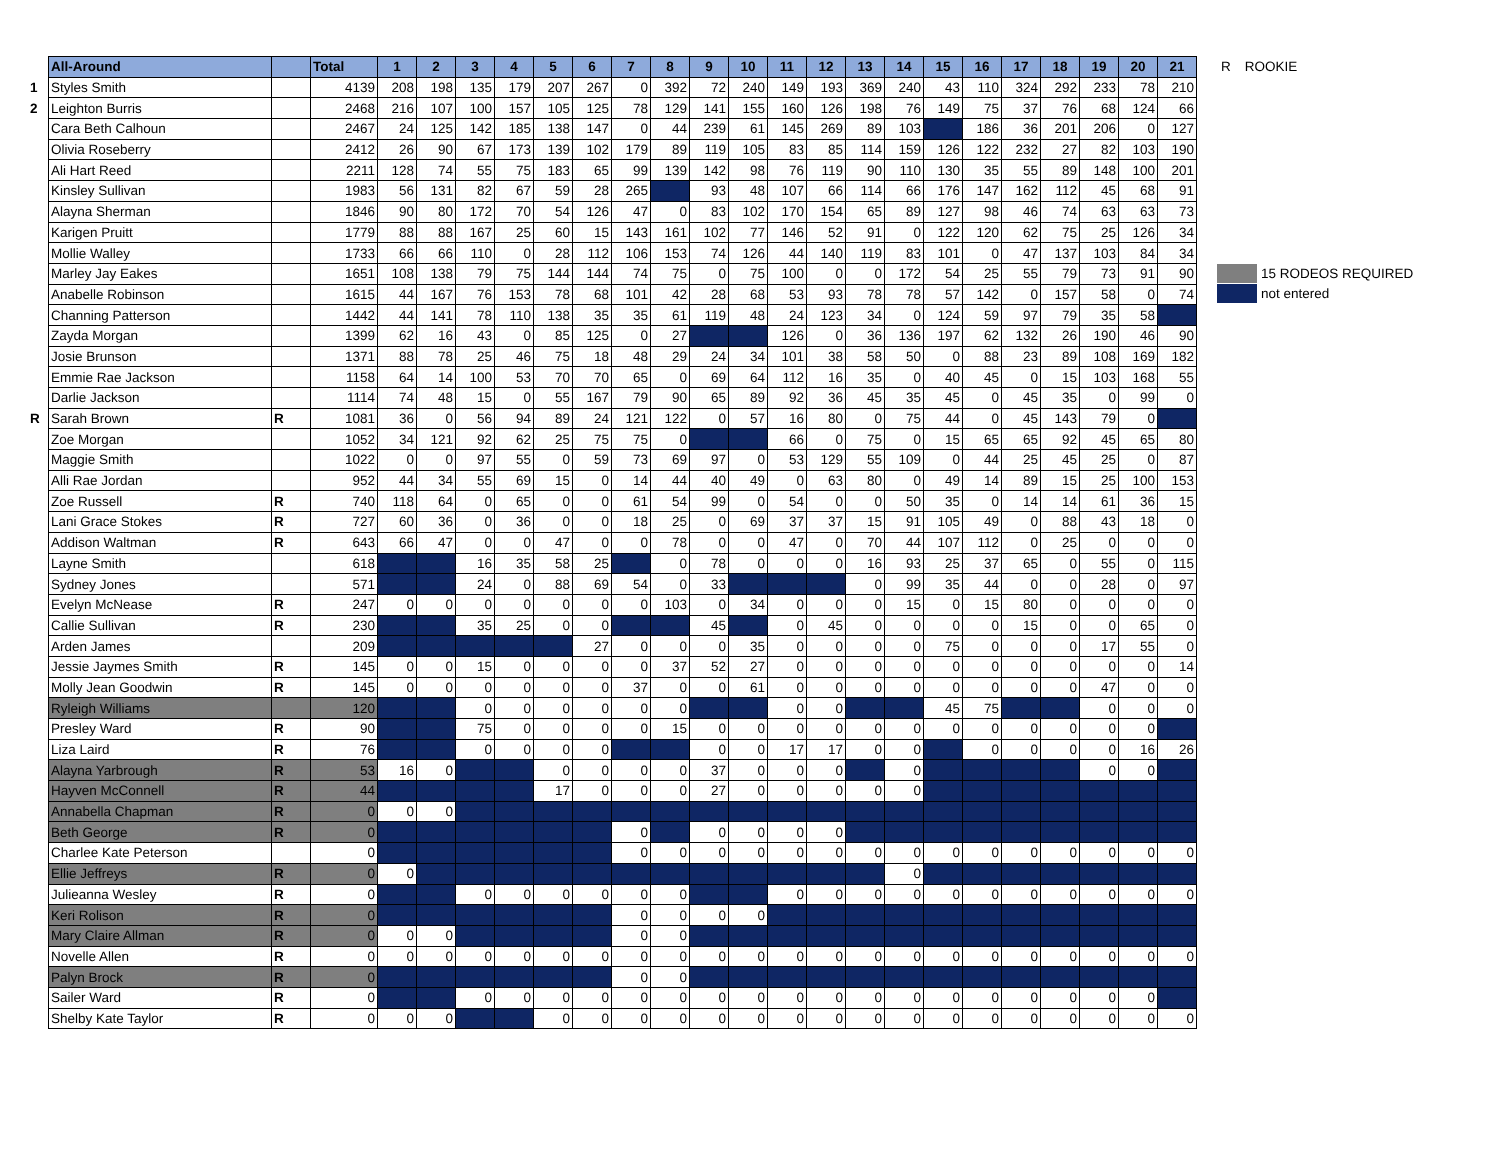| | All-Around | | Total | 1 | 2 | 3 | 4 | 5 | 6 | 7 | 8 | 9 | 10 | 11 | 12 | 13 | 14 | 15 | 16 | 17 | 18 | 19 | 20 | 21 |
| 1 | Styles Smith | | 4139 | 208 | 198 | 135 | 179 | 207 | 267 | 0 | 392 | 72 | 240 | 149 | 193 | 369 | 240 | 43 | 110 | 324 | 292 | 233 | 78 | 210 |
| 2 | Leighton Burris | | 2468 | 216 | 107 | 100 | 157 | 105 | 125 | 78 | 129 | 141 | 155 | 160 | 126 | 198 | 76 | 149 | 75 | 37 | 76 | 68 | 124 | 66 |
| | Cara Beth Calhoun | | 2467 | 24 | 125 | 142 | 185 | 138 | 147 | 0 | 44 | 239 | 61 | 145 | 269 | 89 | 103 | | 186 | 36 | 201 | 206 | 0 | 127 |
| | Olivia Roseberry | | 2412 | 26 | 90 | 67 | 173 | 139 | 102 | 179 | 89 | 119 | 105 | 83 | 85 | 114 | 159 | 126 | 122 | 232 | 27 | 82 | 103 | 190 |
| | Ali Hart Reed | | 2211 | 128 | 74 | 55 | 75 | 183 | 65 | 99 | 139 | 142 | 98 | 76 | 119 | 90 | 110 | 130 | 35 | 55 | 89 | 148 | 100 | 201 |
| | Kinsley Sullivan | | 1983 | 56 | 131 | 82 | 67 | 59 | 28 | 265 | | 93 | 48 | 107 | 66 | 114 | 66 | 176 | 147 | 162 | 112 | 45 | 68 | 91 |
| | Alayna Sherman | | 1846 | 90 | 80 | 172 | 70 | 54 | 126 | 47 | 0 | 83 | 102 | 170 | 154 | 65 | 89 | 127 | 98 | 46 | 74 | 63 | 63 | 73 |
| | Karigen Pruitt | | 1779 | 88 | 88 | 167 | 25 | 60 | 15 | 143 | 161 | 102 | 77 | 146 | 52 | 91 | 0 | 122 | 120 | 62 | 75 | 25 | 126 | 34 |
| | Mollie Walley | | 1733 | 66 | 66 | 110 | 0 | 28 | 112 | 106 | 153 | 74 | 126 | 44 | 140 | 119 | 83 | 101 | 0 | 47 | 137 | 103 | 84 | 34 |
| | Marley Jay Eakes | | 1651 | 108 | 138 | 79 | 75 | 144 | 144 | 74 | 75 | 0 | 75 | 100 | 0 | 0 | 172 | 54 | 25 | 55 | 79 | 73 | 91 | 90 |
| | Anabelle Robinson | | 1615 | 44 | 167 | 76 | 153 | 78 | 68 | 101 | 42 | 28 | 68 | 53 | 93 | 78 | 78 | 57 | 142 | 0 | 157 | 58 | 0 | 74 |
| | Channing Patterson | | 1442 | 44 | 141 | 78 | 110 | 138 | 35 | 35 | 61 | 119 | 48 | 24 | 123 | 34 | 0 | 124 | 59 | 97 | 79 | 35 | 58 | |
| | Zayda Morgan | | 1399 | 62 | 16 | 43 | 0 | 85 | 125 | 0 | 27 | | | 126 | 0 | 36 | 136 | 197 | 62 | 132 | 26 | 190 | 46 | 90 |
| | Josie Brunson | | 1371 | 88 | 78 | 25 | 46 | 75 | 18 | 48 | 29 | 24 | 34 | 101 | 38 | 58 | 50 | 0 | 88 | 23 | 89 | 108 | 169 | 182 |
| | Emmie Rae Jackson | | 1158 | 64 | 14 | 100 | 53 | 70 | 70 | 65 | 0 | 69 | 64 | 112 | 16 | 35 | 0 | 40 | 45 | 0 | 15 | 103 | 168 | 55 |
| | Darlie Jackson | | 1114 | 74 | 48 | 15 | 0 | 55 | 167 | 79 | 90 | 65 | 89 | 92 | 36 | 45 | 35 | 45 | 0 | 45 | 35 | 0 | 99 | 0 |
| R | Sarah Brown | R | 1081 | 36 | 0 | 56 | 94 | 89 | 24 | 121 | 122 | 0 | 57 | 16 | 80 | 0 | 75 | 44 | 0 | 45 | 143 | 79 | 0 | |
| | Zoe Morgan | | 1052 | 34 | 121 | 92 | 62 | 25 | 75 | 75 | 0 | | | 66 | 0 | 75 | 0 | 15 | 65 | 65 | 92 | 45 | 65 | 80 |
| | Maggie Smith | | 1022 | 0 | 0 | 97 | 55 | 0 | 59 | 73 | 69 | 97 | 0 | 53 | 129 | 55 | 109 | 0 | 44 | 25 | 45 | 25 | 0 | 87 |
| | Alli Rae Jordan | | 952 | 44 | 34 | 55 | 69 | 15 | 0 | 14 | 44 | 40 | 49 | 0 | 63 | 80 | 0 | 49 | 14 | 89 | 15 | 25 | 100 | 153 |
| | Zoe Russell | R | 740 | 118 | 64 | 0 | 65 | 0 | 0 | 61 | 54 | 99 | 0 | 54 | 0 | 0 | 50 | 35 | 0 | 14 | 14 | 61 | 36 | 15 |
| | Lani Grace Stokes | R | 727 | 60 | 36 | 0 | 36 | 0 | 0 | 18 | 25 | 0 | 69 | 37 | 37 | 15 | 91 | 105 | 49 | 0 | 88 | 43 | 18 | 0 |
| | Addison Waltman | R | 643 | 66 | 47 | 0 | 0 | 47 | 0 | 0 | 78 | 0 | 0 | 47 | 0 | 70 | 44 | 107 | 112 | 0 | 25 | 0 | 0 | 0 |
| | Layne Smith | | 618 | | | 16 | 35 | 58 | 25 | | 0 | 78 | 0 | 0 | 0 | 16 | 93 | 25 | 37 | 65 | 0 | 55 | 0 | 115 |
| | Sydney Jones | | 571 | | | 24 | 0 | 88 | 69 | 54 | 0 | 33 | | | | 0 | 99 | 35 | 44 | 0 | 0 | 28 | 0 | 97 |
| | Evelyn McNease | R | 247 | 0 | 0 | 0 | 0 | 0 | 0 | 0 | 103 | 0 | 34 | 0 | 0 | 0 | 15 | 0 | 15 | 80 | 0 | 0 | 0 | 0 |
| | Callie Sullivan | R | 230 | | | 35 | 25 | 0 | 0 | | | 45 | | 0 | 45 | 0 | 0 | 0 | 0 | 15 | 0 | 0 | 65 | 0 |
| | Arden James | | 209 | | | | | | 27 | 0 | 0 | 0 | 35 | 0 | 0 | 0 | 0 | 75 | 0 | 0 | 0 | 17 | 55 | 0 |
| | Jessie Jaymes Smith | R | 145 | 0 | 0 | 15 | 0 | 0 | 0 | 0 | 37 | 52 | 27 | 0 | 0 | 0 | 0 | 0 | 0 | 0 | 0 | 0 | 0 | 14 |
| | Molly Jean Goodwin | R | 145 | 0 | 0 | 0 | 0 | 0 | 0 | 37 | 0 | 0 | 61 | 0 | 0 | 0 | 0 | 0 | 0 | 0 | 0 | 47 | 0 | 0 |
| | Ryleigh Williams | | 120 | | | 0 | 0 | 0 | 0 | 0 | 0 | | | 0 | 0 | | | 45 | 75 | | | 0 | 0 | 0 |
| | Presley Ward | R | 90 | | | 75 | 0 | 0 | 0 | 0 | 15 | 0 | 0 | 0 | 0 | 0 | 0 | 0 | 0 | 0 | 0 | 0 | 0 | |
| | Liza Laird | R | 76 | | | 0 | 0 | 0 | 0 | | | 0 | 0 | 17 | 17 | 0 | 0 | | 0 | 0 | 0 | 0 | 16 | 26 |
| | Alayna Yarbrough | R | 53 | 16 | 0 | | | 0 | 0 | 0 | 0 | 37 | 0 | 0 | 0 | | 0 | | | | | 0 | 0 | |
| | Hayven McConnell | R | 44 | | | | | 17 | 0 | 0 | 0 | 27 | 0 | 0 | 0 | 0 | 0 | | | | | | | |
| | Annabella Chapman | R | 0 | 0 | 0 | | | | | | | | | | | | | | | | | | | |
| | Beth George | R | 0 | | | | | | | 0 | | 0 | 0 | 0 | 0 | | | | | | | | | |
| | Charlee Kate Peterson | | 0 | | | | | | | 0 | 0 | 0 | 0 | 0 | 0 | 0 | 0 | 0 | 0 | 0 | 0 | 0 | 0 | 0 |
| | Ellie Jeffreys | R | 0 | 0 | | | | | | | | | | | | | 0 | | | | | | | |
| | Julieanna Wesley | R | 0 | | | 0 | 0 | 0 | 0 | 0 | 0 | | | 0 | 0 | 0 | 0 | 0 | 0 | 0 | 0 | 0 | 0 | 0 |
| | Keri Rolison | R | 0 | | | | | | | 0 | 0 | 0 | 0 | | | | | | | | | | | |
| | Mary Claire Allman | R | 0 | 0 | 0 | | | | | 0 | 0 | | | | | | | | | | | | | |
| | Novelle Allen | R | 0 | 0 | 0 | 0 | 0 | 0 | 0 | 0 | 0 | 0 | 0 | 0 | 0 | 0 | 0 | 0 | 0 | 0 | 0 | 0 | 0 | 0 |
| | Palyn Brock | R | 0 | | | | | | | 0 | 0 | | | | | | | | | | | | | |
| | Sailer Ward | R | 0 | | | 0 | 0 | 0 | 0 | 0 | 0 | 0 | 0 | 0 | 0 | 0 | 0 | 0 | 0 | 0 | 0 | 0 | 0 | |
| | Shelby Kate Taylor | R | 0 | 0 | 0 | | | 0 | 0 | 0 | 0 | 0 | 0 | 0 | 0 | 0 | 0 | 0 | 0 | 0 | 0 | 0 | 0 | 0 |
R ROOKIE
15 RODEOS REQUIRED
not entered